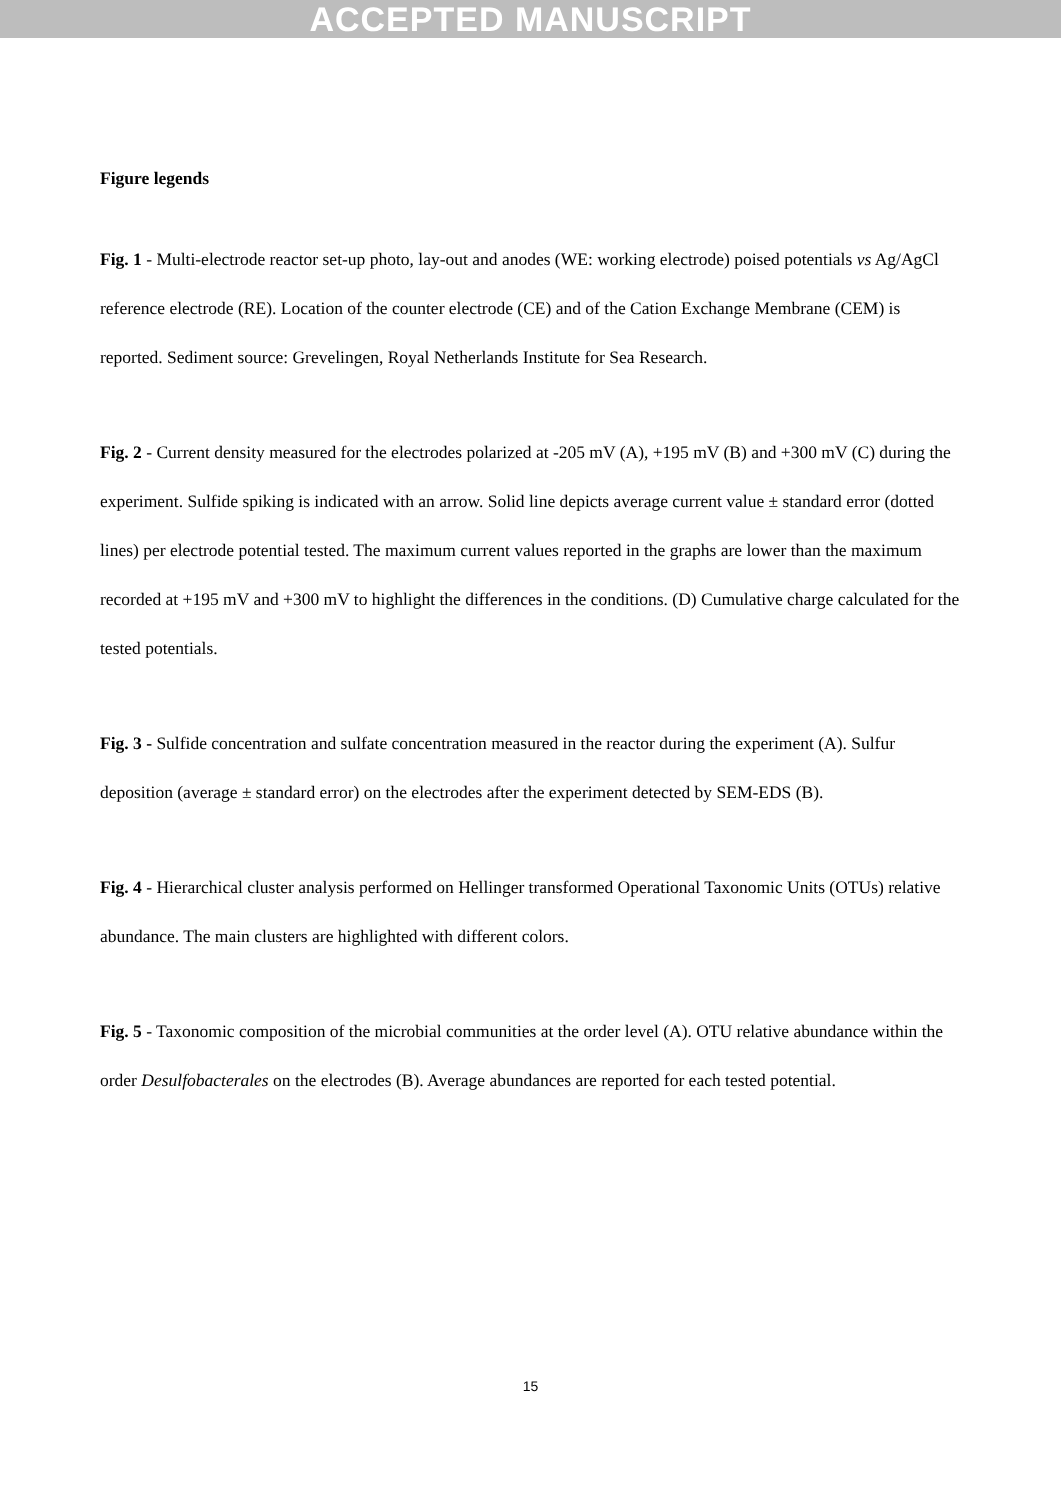ACCEPTED MANUSCRIPT
Figure legends
Fig. 1 - Multi-electrode reactor set-up photo, lay-out and anodes (WE: working electrode) poised potentials vs Ag/AgCl reference electrode (RE). Location of the counter electrode (CE) and of the Cation Exchange Membrane (CEM) is reported. Sediment source: Grevelingen, Royal Netherlands Institute for Sea Research.
Fig. 2 - Current density measured for the electrodes polarized at -205 mV (A), +195 mV (B) and +300 mV (C) during the experiment. Sulfide spiking is indicated with an arrow. Solid line depicts average current value ± standard error (dotted lines) per electrode potential tested. The maximum current values reported in the graphs are lower than the maximum recorded at +195 mV and +300 mV to highlight the differences in the conditions. (D) Cumulative charge calculated for the tested potentials.
Fig. 3 - Sulfide concentration and sulfate concentration measured in the reactor during the experiment (A). Sulfur deposition (average ± standard error) on the electrodes after the experiment detected by SEM-EDS (B).
Fig. 4 - Hierarchical cluster analysis performed on Hellinger transformed Operational Taxonomic Units (OTUs) relative abundance. The main clusters are highlighted with different colors.
Fig. 5 - Taxonomic composition of the microbial communities at the order level (A). OTU relative abundance within the order Desulfobacterales on the electrodes (B). Average abundances are reported for each tested potential.
15